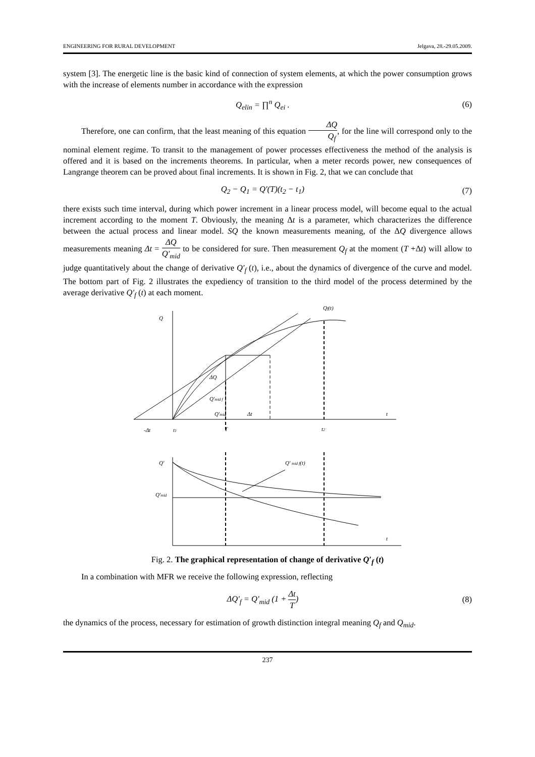ENGINEERING FOR RURAL DEVELOPMENT Jelgava, 28.-29.05.2009.
system [3]. The energetic line is the basic kind of connection of system elements, at which the power consumption grows with the increase of elements number in accordance with the expression
Q<sub>elin</sub> = ∏<sup>n</sup> Q<sub>ei</sub> . (6)
Therefore, one can confirm, that the least meaning of this equation ΔQ Q<sub>f</sub>, for the line will correspond only to the nominal element regime. To transit to the management of power processes effectiveness the method of the analysis is offered and it is based on the increments theorems. In particular, when a meter records power, new consequences of Langrange theorem can be proved about final increments. It is shown in Fig. 2, that we can conclude that
Q<sub>2</sub> − Q<sub>1</sub> = Q′(T)(t<sub>2</sub> − t<sub>1</sub>) (7)
there exists such time interval, during which power increment in a linear process model, will become equal to the actual increment according to the moment T. Obviously, the meaning Δt is a parameter, which characterizes the difference between the actual process and linear model. SQ the known measurements meaning, of the ΔQ divergence allows measurements meaning Δt = ΔQ Q′<sub>mid</sub> to be considered for sure. Then measurement Q<sub>f</sub> at the moment (T +Δt) will allow to judge quantitatively about the change of derivative Q′<sub>f</sub> (t), i.e., about the dynamics of divergence of the curve and model. The bottom part of Fig. 2 illustrates the expediency of transition to the third model of the process determined by the average derivative Q′<sub>f</sub> (t) at each moment.
Q
Qf(t)
ΔQ
Q′mid f
Q′mid
Δt
t
-Δt
t1
T
t2
Q′
Q′ mid f(t)
Q′mid
t
Fig. 2. The graphical representation of change of derivative Q′<sub>f</sub> (t)
In a combination with MFR we receive the following expression, reflecting
ΔQ′<sub>f</sub> = Q′<sub>mid</sub> (1 + Δt T) (8)
the dynamics of the process, necessary for estimation of growth distinction integral meaning Q<sub>f</sub> and Q<sub>mid</sub>.
237